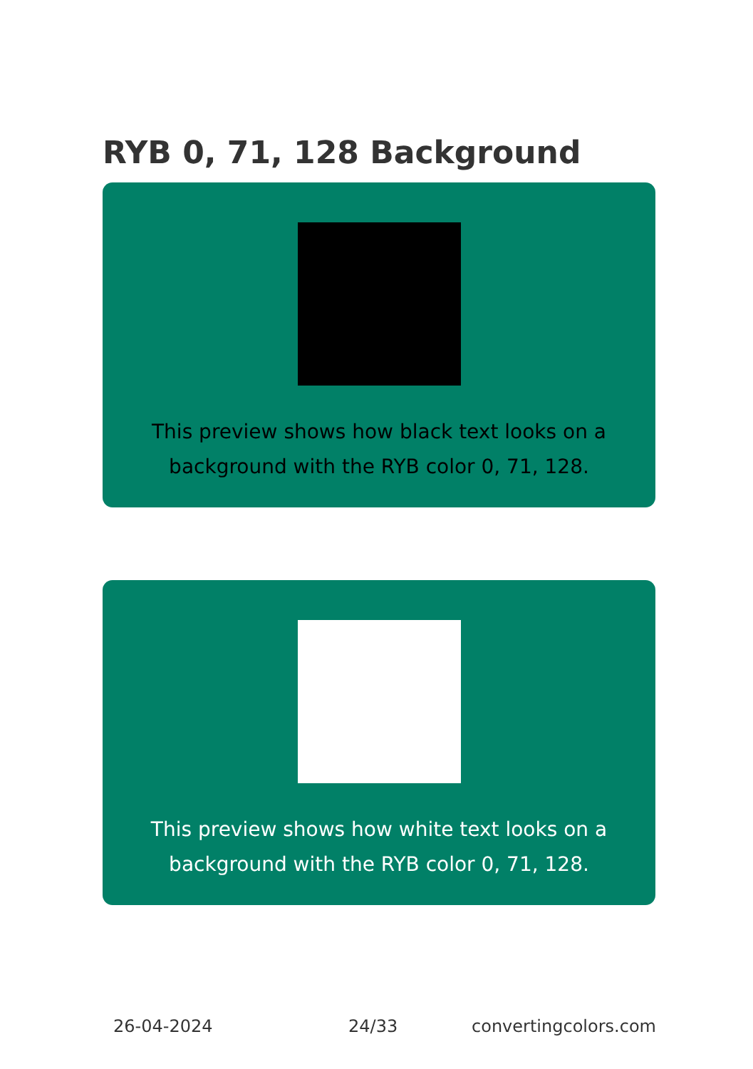RYB 0, 71, 128 Background
This preview shows how black text looks on a background with the RYB color 0, 71, 128.
This preview shows how white text looks on a background with the RYB color 0, 71, 128.
26-04-2024 24/33 convertingcolors.com